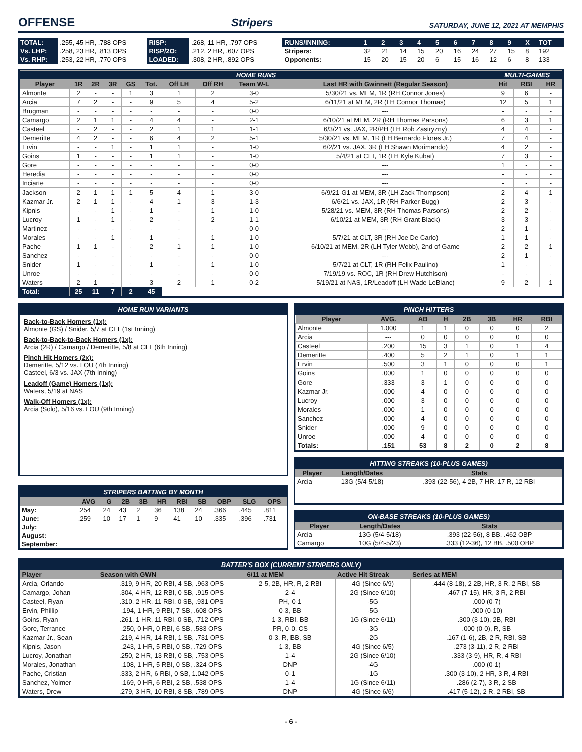OFFENSE
Stripers SATURDAY, JUNE 12, 2021 AT MEMPHIS
| TOTAL: | .255, 45 HR, .788 OPS | RISP: | .268, 11 HR, .797 OPS |
| Vs. LHP: | .258, 23 HR, .813 OPS | RISP/2O: | .212, 2 HR, .607 OPS |
| Vs. RHP: | .253, 22 HR, .770 OPS | LOADED: | .308, 2 HR, .892 OPS |
| RUNS/INNING: | 1 | 2 | 3 | 4 | 5 | 6 | 7 | 8 | 9 | X | TOT |
| Stripers: | 32 | 21 | 14 | 15 | 20 | 16 | 24 | 27 | 15 | 8 | 192 |
| Opponents: | 15 | 20 | 15 | 20 | 6 | 15 | 16 | 12 | 6 | 8 | 133 |
| HOME RUNS | | | | | | | | | | MULTI-GAMES | | |
| Player | 1R | 2R | 3R | GS | Tot. | Off LH | Off RH | Team W-L | Last HR with Gwinnett (Regular Season) | Hit | RBI | HR |
| Almonte | 2 | - | - | 1 | 3 | 1 | 2 | 3-0 | 5/30/21 vs. MEM, 1R (RH Connor Jones) | 9 | 6 | - |
| Arcia | 7 | 2 | - | - | 9 | 5 | 4 | 5-2 | 6/11/21 at MEM, 2R (LH Connor Thomas) | 12 | 5 | 1 |
| Brugman | - | - | - | - | - | - | - | 0-0 | --- | - | - | - |
| Camargo | 2 | 1 | 1 | - | 4 | 4 | - | 2-1 | 6/10/21 at MEM, 2R (RH Thomas Parsons) | 6 | 3 | 1 |
| Casteel | - | 2 | - | - | 2 | 1 | 1 | 1-1 | 6/3/21 vs. JAX, 2R/PH (LH Rob Zastryzny) | 4 | 4 | - |
| Demeritte | 4 | 2 | - | - | 6 | 4 | 2 | 5-1 | 5/30/21 vs. MEM, 1R (LH Bernardo Flores Jr.) | 7 | 4 | - |
| Ervin | - | - | 1 | - | 1 | 1 | - | 1-0 | 6/2/21 vs. JAX, 3R (LH Shawn Morimando) | 4 | 2 | - |
| Goins | 1 | - | - | - | 1 | 1 | - | 1-0 | 5/4/21 at CLT, 1R (LH Kyle Kubat) | 7 | 3 | - |
| Gore | - | - | - | - | - | - | - | 0-0 | --- | 1 | - | - |
| Heredia | - | - | - | - | - | - | - | 0-0 | --- | - | - | - |
| Inciarte | - | - | - | - | - | - | - | 0-0 | --- | - | - | - |
| Jackson | 2 | 1 | 1 | 1 | 5 | 4 | 1 | 3-0 | 6/9/21-G1 at MEM, 3R (LH Zack Thompson) | 2 | 4 | 1 |
| Kazmar Jr. | 2 | 1 | 1 | - | 4 | 1 | 3 | 1-3 | 6/6/21 vs. JAX, 1R (RH Parker Bugg) | 2 | 3 | - |
| Kipnis | - | - | 1 | - | 1 | - | 1 | 1-0 | 5/28/21 vs. MEM, 3R (RH Thomas Parsons) | 2 | 2 | - |
| Lucroy | 1 | - | 1 | - | 2 | - | 2 | 1-1 | 6/10/21 at MEM, 3R (RH Grant Black) | 3 | 3 | - |
| Martinez | - | - | - | - | - | - | - | 0-0 | --- | 2 | 1 | - |
| Morales | - | - | 1 | - | 1 | - | 1 | 1-0 | 5/7/21 at CLT, 3R (RH Joe De Carlo) | 1 | 1 | - |
| Pache | 1 | 1 | - | - | 2 | 1 | 1 | 1-0 | 6/10/21 at MEM, 2R (LH Tyler Webb), 2nd of Game | 2 | 2 | 1 |
| Sanchez | - | - | - | - | - | - | - | 0-0 | --- | 2 | 1 | - |
| Snider | 1 | - | - | - | 1 | - | 1 | 1-0 | 5/7/21 at CLT, 1R (RH Felix Paulino) | 1 | - | - |
| Unroe | - | - | - | - | - | - | - | 0-0 | 7/19/19 vs. ROC, 1R (RH Drew Hutchison) | - | - | - |
| Waters | 2 | 1 | - | - | 3 | 2 | 1 | 0-2 | 5/19/21 at NAS, 1R/Leadoff (LH Wade LeBlanc) | 9 | 2 | 1 |
| Total: | 25 | 11 | 7 | 2 | 45 | | | | | | | |
HOME RUN VARIANTS
Back-to-Back Homers (1x):
Almonte (GS) / Snider, 5/7 at CLT (1st Inning)
Back-to-Back-to-Back Homers (1x):
Arcia (2R) / Camargo / Demeritte, 5/8 at CLT (6th Inning)
Pinch Hit Homers (2x):
Demeritte, 5/12 vs. LOU (7th Inning)
Casteel, 6/3 vs. JAX (7th Inning)
Leadoff (Game) Homers (1x):
Waters, 5/19 at NAS
Walk-Off Homers (1x):
Arcia (Solo), 5/16 vs. LOU (9th Inning)
STRIPERS BATTING BY MONTH
| | AVG | G | 2B | 3B | HR | RBI | SB | OBP | SLG | OPS |
| --- | --- | --- | --- | --- | --- | --- | --- | --- | --- | --- |
| May: | .254 | 24 | 43 | 2 | 36 | 138 | 24 | .366 | .445 | .811 |
| June: | .259 | 10 | 17 | 1 | 9 | 41 | 10 | .335 | .396 | .731 |
| July: | | | | | | | | | | |
| August: | | | | | | | | | | |
| September: | | | | | | | | | | |
PINCH HITTERS
| Player | AVG. | AB | H | 2B | 3B | HR | RBI |
| --- | --- | --- | --- | --- | --- | --- | --- |
| Almonte | 1.000 | 1 | 1 | 0 | 0 | 0 | 2 |
| Arcia | --- | 0 | 0 | 0 | 0 | 0 | 0 |
| Casteel | .200 | 15 | 3 | 1 | 0 | 1 | 4 |
| Demeritte | .400 | 5 | 2 | 1 | 0 | 1 | 1 |
| Ervin | .500 | 3 | 1 | 0 | 0 | 0 | 1 |
| Goins | .000 | 1 | 0 | 0 | 0 | 0 | 0 |
| Gore | .333 | 3 | 1 | 0 | 0 | 0 | 0 |
| Kazmar Jr. | .000 | 4 | 0 | 0 | 0 | 0 | 0 |
| Lucroy | .000 | 3 | 0 | 0 | 0 | 0 | 0 |
| Morales | .000 | 1 | 0 | 0 | 0 | 0 | 0 |
| Sanchez | .000 | 4 | 0 | 0 | 0 | 0 | 0 |
| Snider | .000 | 9 | 0 | 0 | 0 | 0 | 0 |
| Unroe | .000 | 4 | 0 | 0 | 0 | 0 | 0 |
| Totals: | .151 | 53 | 8 | 2 | 0 | 2 | 8 |
HITTING STREAKS (10-PLUS GAMES)
| Player | Length/Dates | Stats |
| --- | --- | --- |
| Arcia | 13G (5/4-5/18) | .393 (22-56), 4 2B, 7 HR, 17 R, 12 RBI |
ON-BASE STREAKS (10-PLUS GAMES)
| Player | Length/Dates | Stats |
| --- | --- | --- |
| Arcia | 13G (5/4-5/18) | .393 (22-56), 8 BB, .462 OBP |
| Camargo | 10G (5/4-5/23) | .333 (12-36), 12 BB, .500 OBP |
BATTER'S BOX (CURRENT STRIPERS ONLY)
| Player | Season with GWN | 6/11 at MEM | Active Hit Streak | Series at MEM |
| --- | --- | --- | --- | --- |
| Arcia, Orlando | .319, 9 HR, 20 RBI, 4 SB, .963 OPS | 2-5, 2B, HR, R, 2 RBI | 4G (Since 6/9) | .444 (8-18), 2 2B, HR, 3 R, 2 RBI, SB |
| Camargo, Johan | .304, 4 HR, 12 RBI, 0 SB, .915 OPS | 2-4 | 2G (Since 6/10) | .467 (7-15), HR, 3 R, 2 RBI |
| Casteel, Ryan | .310, 2 HR, 11 RBI, 0 SB, .931 OPS | PH, 0-1 | -5G | .000 (0-7) |
| Ervin, Phillip | .194, 1 HR, 9 RBI, 7 SB, .608 OPS | 0-3, BB | -5G | .000 (0-10) |
| Goins, Ryan | .261, 1 HR, 11 RBI, 0 SB, .712 OPS | 1-3, RBI, BB | 1G (Since 6/11) | .300 (3-10), 2B, RBI |
| Gore, Terrance | .250, 0 HR, 0 RBI, 6 SB, .583 OPS | PR, 0-0, CS | -3G | .000 (0-0), R, SB |
| Kazmar Jr., Sean | .219, 4 HR, 14 RBI, 1 SB, .731 OPS | 0-3, R, BB, SB | -2G | .167 (1-6), 2B, 2 R, RBI, SB |
| Kipnis, Jason | .243, 1 HR, 5 RBI, 0 SB, .729 OPS | 1-3, BB | 4G (Since 6/5) | .273 (3-11), 2 R, 2 RBI |
| Lucroy, Jonathan | .250, 2 HR, 13 RBI, 0 SB, .753 OPS | 1-4 | 2G (Since 6/10) | .333 (3-9), HR, R, 4 RBI |
| Morales, Jonathan | .108, 1 HR, 5 RBI, 0 SB, .324 OPS | DNP | -4G | .000 (0-1) |
| Pache, Cristian | .333, 2 HR, 6 RBI, 0 SB, 1.042 OPS | 0-1 | -1G | .300 (3-10), 2 HR, 3 R, 4 RBI |
| Sanchez, Yolmer | .169, 0 HR, 6 RBI, 2 SB, .538 OPS | 1-4 | 1G (Since 6/11) | .286 (2-7), 3 R, 2 SB |
| Waters, Drew | .279, 3 HR, 10 RBI, 8 SB, .789 OPS | DNP | 4G (Since 6/6) | .417 (5-12), 2 R, 2 RBI, SB |
- 6 -